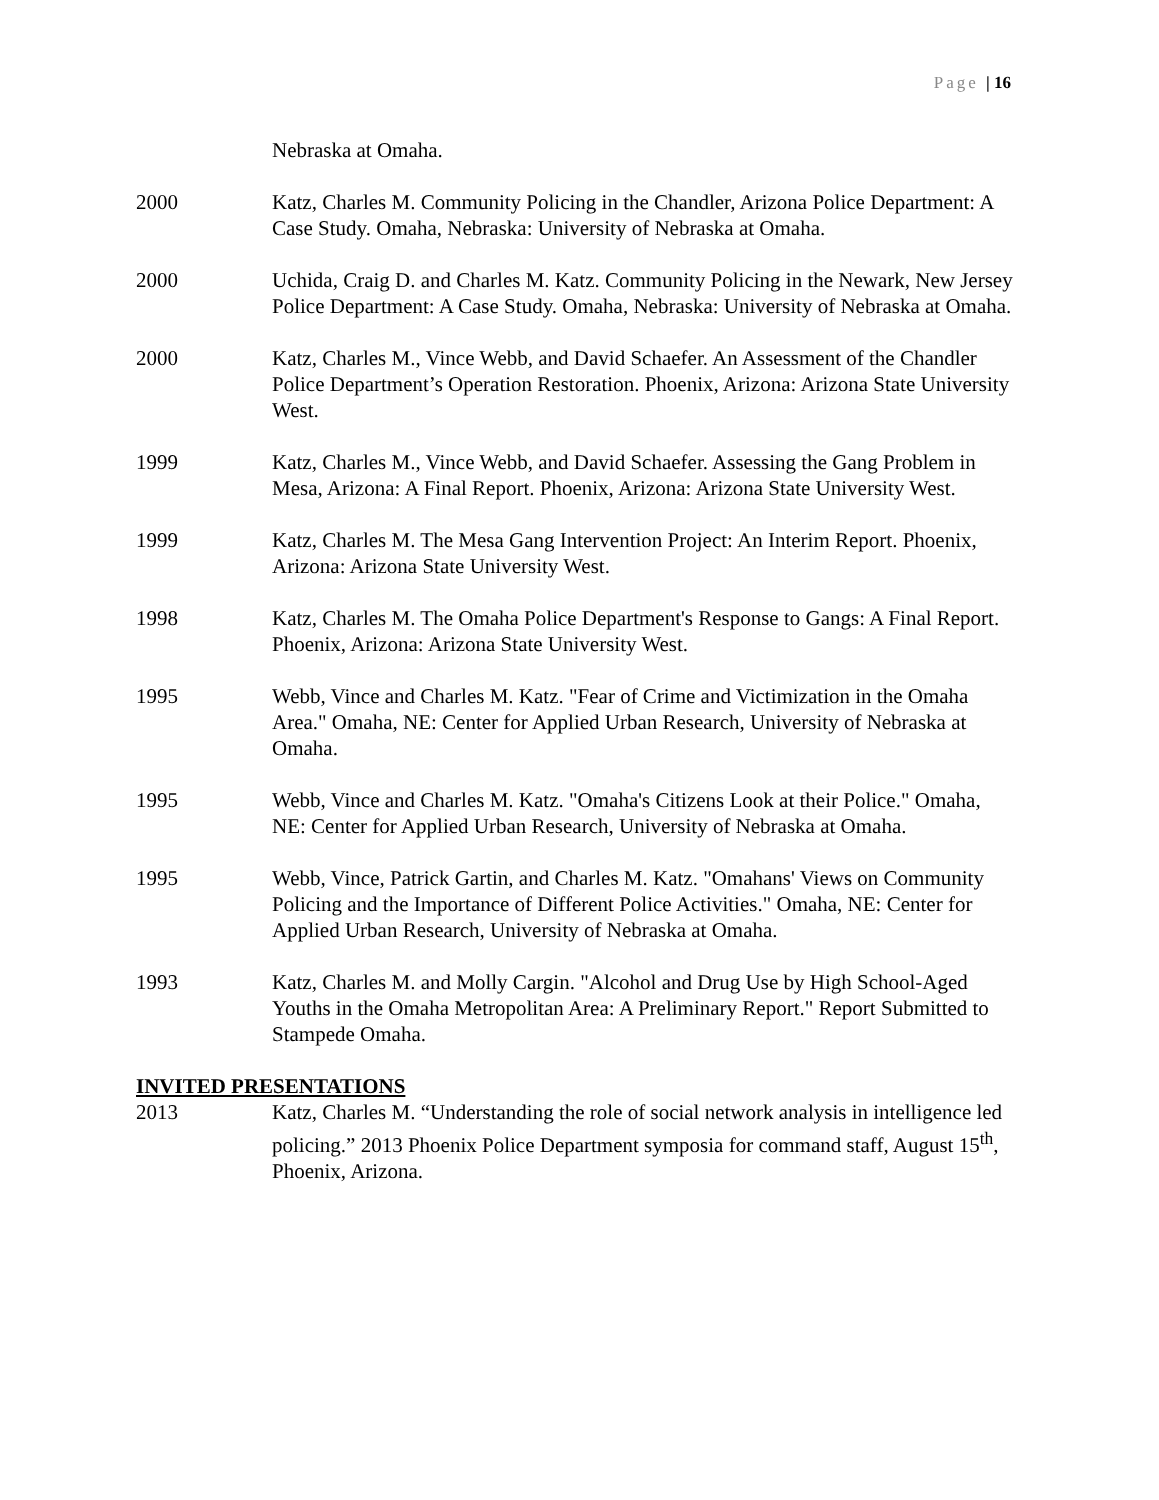Page | 16
Nebraska at Omaha.
2000 Katz, Charles M. Community Policing in the Chandler, Arizona Police Department: A Case Study. Omaha, Nebraska: University of Nebraska at Omaha.
2000 Uchida, Craig D. and Charles M. Katz. Community Policing in the Newark, New Jersey Police Department: A Case Study. Omaha, Nebraska: University of Nebraska at Omaha.
2000 Katz, Charles M., Vince Webb, and David Schaefer. An Assessment of the Chandler Police Department’s Operation Restoration. Phoenix, Arizona: Arizona State University West.
1999 Katz, Charles M., Vince Webb, and David Schaefer. Assessing the Gang Problem in Mesa, Arizona: A Final Report. Phoenix, Arizona: Arizona State University West.
1999 Katz, Charles M. The Mesa Gang Intervention Project: An Interim Report. Phoenix, Arizona: Arizona State University West.
1998 Katz, Charles M. The Omaha Police Department's Response to Gangs: A Final Report. Phoenix, Arizona: Arizona State University West.
1995 Webb, Vince and Charles M. Katz. "Fear of Crime and Victimization in the Omaha Area." Omaha, NE: Center for Applied Urban Research, University of Nebraska at Omaha.
1995 Webb, Vince and Charles M. Katz. "Omaha's Citizens Look at their Police." Omaha, NE: Center for Applied Urban Research, University of Nebraska at Omaha.
1995 Webb, Vince, Patrick Gartin, and Charles M. Katz. "Omahans' Views on Community Policing and the Importance of Different Police Activities." Omaha, NE: Center for Applied Urban Research, University of Nebraska at Omaha.
1993 Katz, Charles M. and Molly Cargin. "Alcohol and Drug Use by High School-Aged Youths in the Omaha Metropolitan Area: A Preliminary Report." Report Submitted to Stampede Omaha.
INVITED PRESENTATIONS
2013 Katz, Charles M. “Understanding the role of social network analysis in intelligence led policing.” 2013 Phoenix Police Department symposia for command staff, August 15<sup>th</sup>, Phoenix, Arizona.